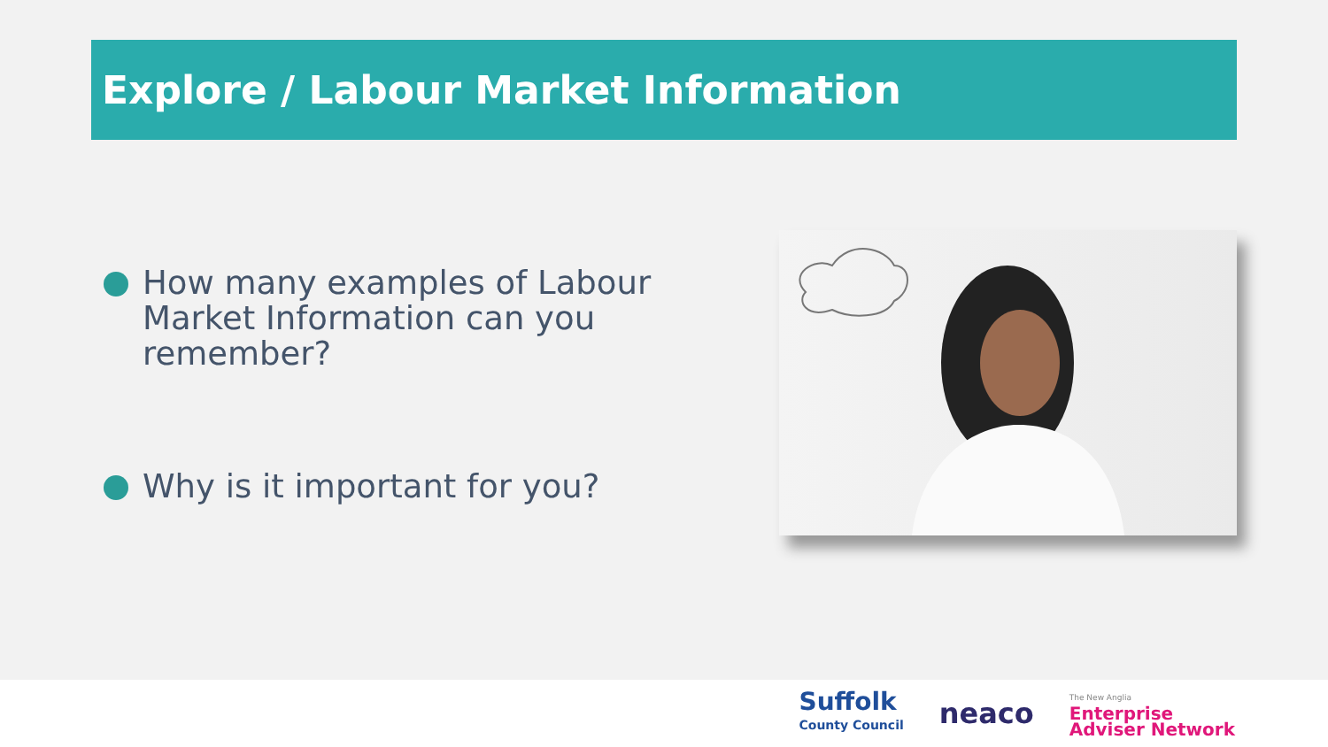Explore / Labour Market Information
How many examples of Labour Market Information can you remember?
Why is it important for you?
Suffolk
County Council
neaco
The New Anglia
Enterprise
Adviser Network